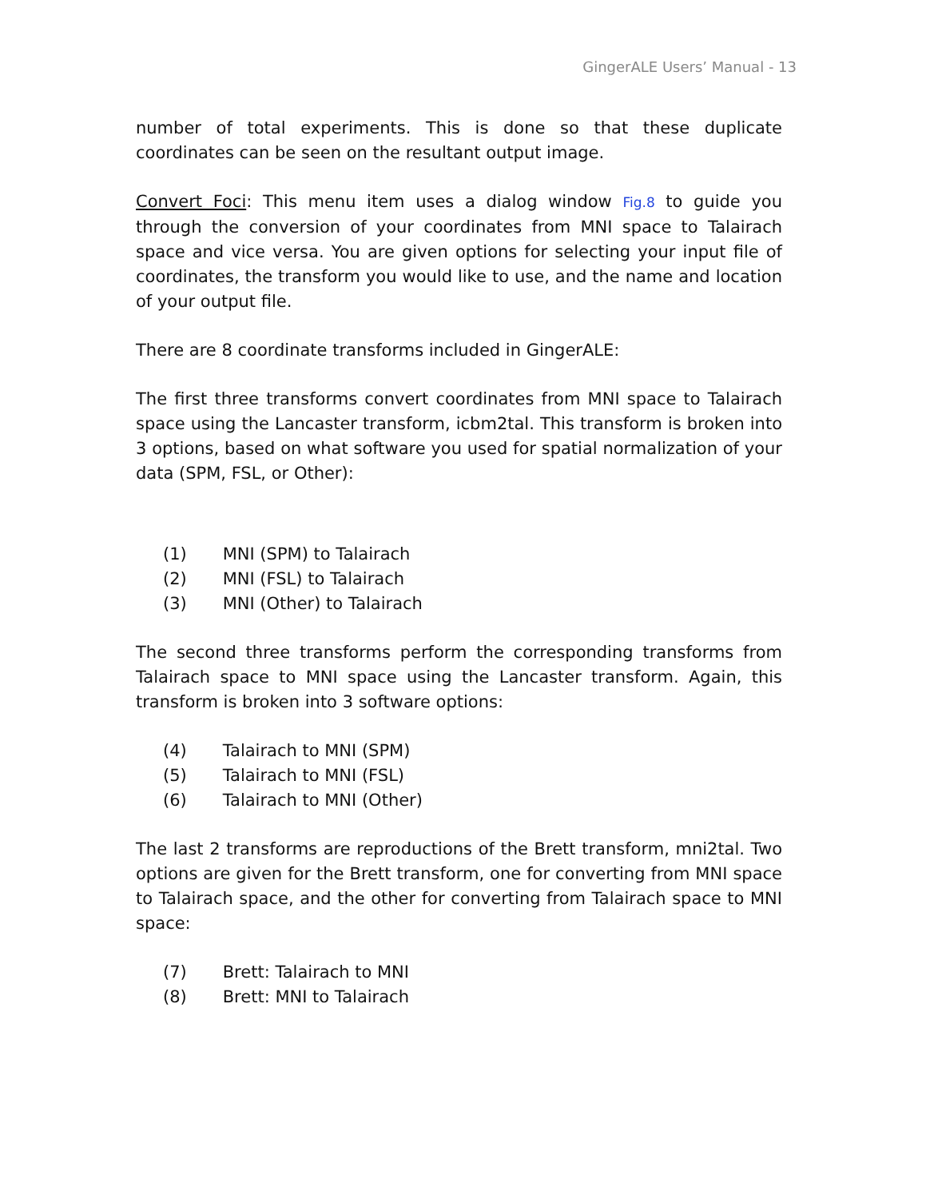GingerALE Users’ Manual - 13
number of total experiments. This is done so that these duplicate coordinates can be seen on the resultant output image.
Convert Foci: This menu item uses a dialog window Fig.8 to guide you through the conversion of your coordinates from MNI space to Talairach space and vice versa. You are given options for selecting your input file of coordinates, the transform you would like to use, and the name and location of your output file.
There are 8 coordinate transforms included in GingerALE:
The first three transforms convert coordinates from MNI space to Talairach space using the Lancaster transform, icbm2tal. This transform is broken into 3 options, based on what software you used for spatial normalization of your data (SPM, FSL, or Other):
(1) MNI (SPM) to Talairach
(2) MNI (FSL) to Talairach
(3) MNI (Other) to Talairach
The second three transforms perform the corresponding transforms from Talairach space to MNI space using the Lancaster transform. Again, this transform is broken into 3 software options:
(4) Talairach to MNI (SPM)
(5) Talairach to MNI (FSL)
(6) Talairach to MNI (Other)
The last 2 transforms are reproductions of the Brett transform, mni2tal. Two options are given for the Brett transform, one for converting from MNI space to Talairach space, and the other for converting from Talairach space to MNI space:
(7) Brett: Talairach to MNI
(8) Brett: MNI to Talairach